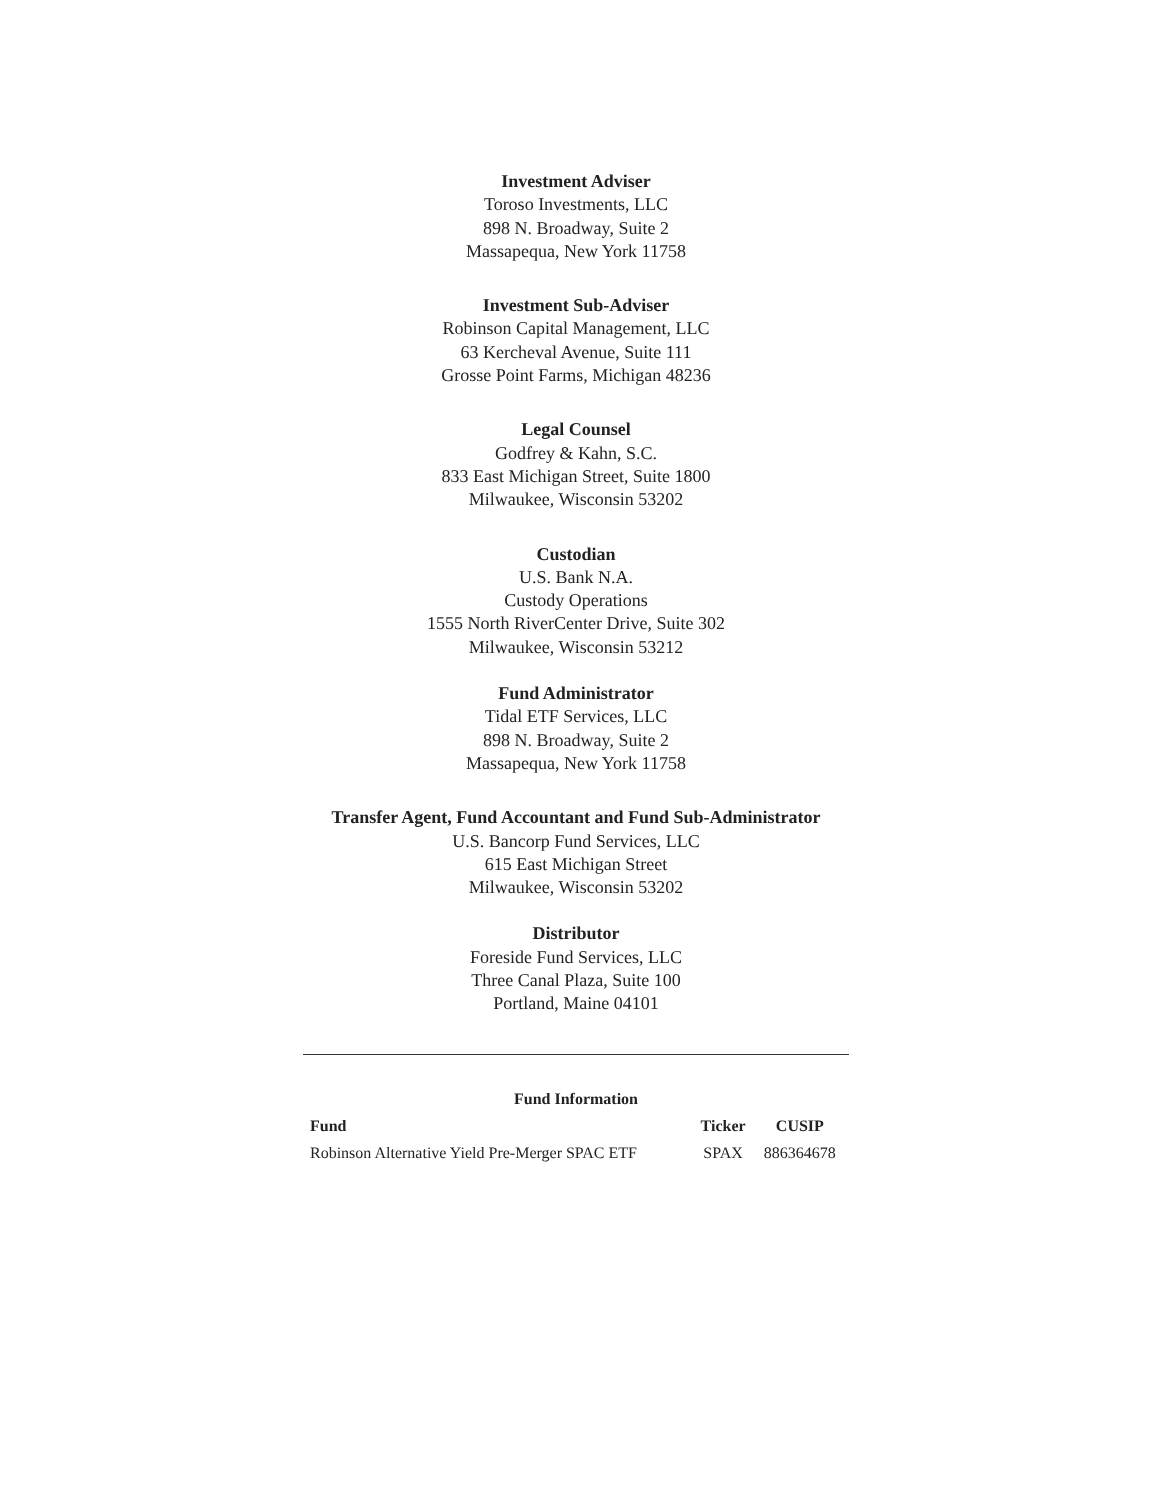Investment Adviser
Toroso Investments, LLC
898 N. Broadway, Suite 2
Massapequa, New York 11758
Investment Sub-Adviser
Robinson Capital Management, LLC
63 Kercheval Avenue, Suite 111
Grosse Point Farms, Michigan 48236
Legal Counsel
Godfrey & Kahn, S.C.
833 East Michigan Street, Suite 1800
Milwaukee, Wisconsin 53202
Custodian
U.S. Bank N.A.
Custody Operations
1555 North RiverCenter Drive, Suite 302
Milwaukee, Wisconsin 53212
Fund Administrator
Tidal ETF Services, LLC
898 N. Broadway, Suite 2
Massapequa, New York 11758
Transfer Agent, Fund Accountant and Fund Sub-Administrator
U.S. Bancorp Fund Services, LLC
615 East Michigan Street
Milwaukee, Wisconsin 53202
Distributor
Foreside Fund Services, LLC
Three Canal Plaza, Suite 100
Portland, Maine 04101
| Fund Information | | |
| --- | --- | --- |
| Fund | Ticker | CUSIP |
| Robinson Alternative Yield Pre-Merger SPAC ETF | SPAX | 886364678 |